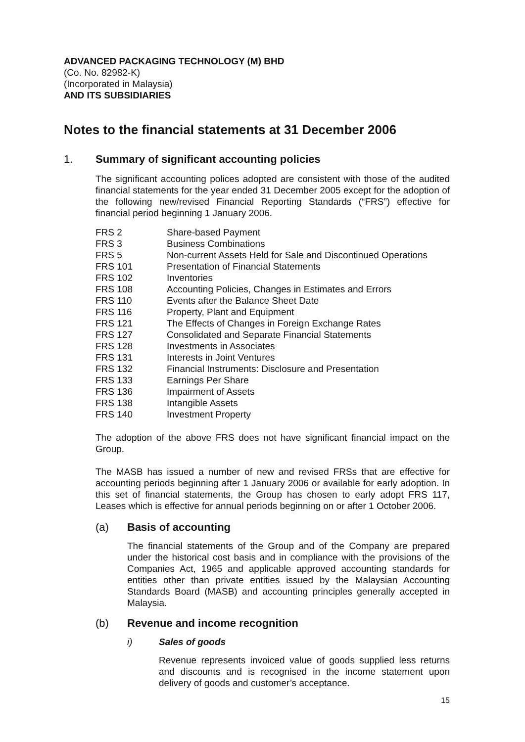ADVANCED PACKAGING TECHNOLOGY (M) BHD
(Co. No. 82982-K)
(Incorporated in Malaysia)
AND ITS SUBSIDIARIES
Notes to the financial statements at 31 December 2006
1. Summary of significant accounting policies
The significant accounting polices adopted are consistent with those of the audited financial statements for the year ended 31 December 2005 except for the adoption of the following new/revised Financial Reporting Standards (“FRS”) effective for financial period beginning 1 January 2006.
| FRS 2 | Share-based Payment |
| FRS 3 | Business Combinations |
| FRS 5 | Non-current Assets Held for Sale and Discontinued Operations |
| FRS 101 | Presentation of Financial Statements |
| FRS 102 | Inventories |
| FRS 108 | Accounting Policies, Changes in Estimates and Errors |
| FRS 110 | Events after the Balance Sheet Date |
| FRS 116 | Property, Plant and Equipment |
| FRS 121 | The Effects of Changes in Foreign Exchange Rates |
| FRS 127 | Consolidated and Separate Financial Statements |
| FRS 128 | Investments in Associates |
| FRS 131 | Interests in Joint Ventures |
| FRS 132 | Financial Instruments: Disclosure and Presentation |
| FRS 133 | Earnings Per Share |
| FRS 136 | Impairment of Assets |
| FRS 138 | Intangible Assets |
| FRS 140 | Investment Property |
The adoption of the above FRS does not have significant financial impact on the Group.
The MASB has issued a number of new and revised FRSs that are effective for accounting periods beginning after 1 January 2006 or available for early adoption. In this set of financial statements, the Group has chosen to early adopt FRS 117, Leases which is effective for annual periods beginning on or after 1 October 2006.
(a) Basis of accounting
The financial statements of the Group and of the Company are prepared under the historical cost basis and in compliance with the provisions of the Companies Act, 1965 and applicable approved accounting standards for entities other than private entities issued by the Malaysian Accounting Standards Board (MASB) and accounting principles generally accepted in Malaysia.
(b) Revenue and income recognition
i) Sales of goods
Revenue represents invoiced value of goods supplied less returns and discounts and is recognised in the income statement upon delivery of goods and customer’s acceptance.
15